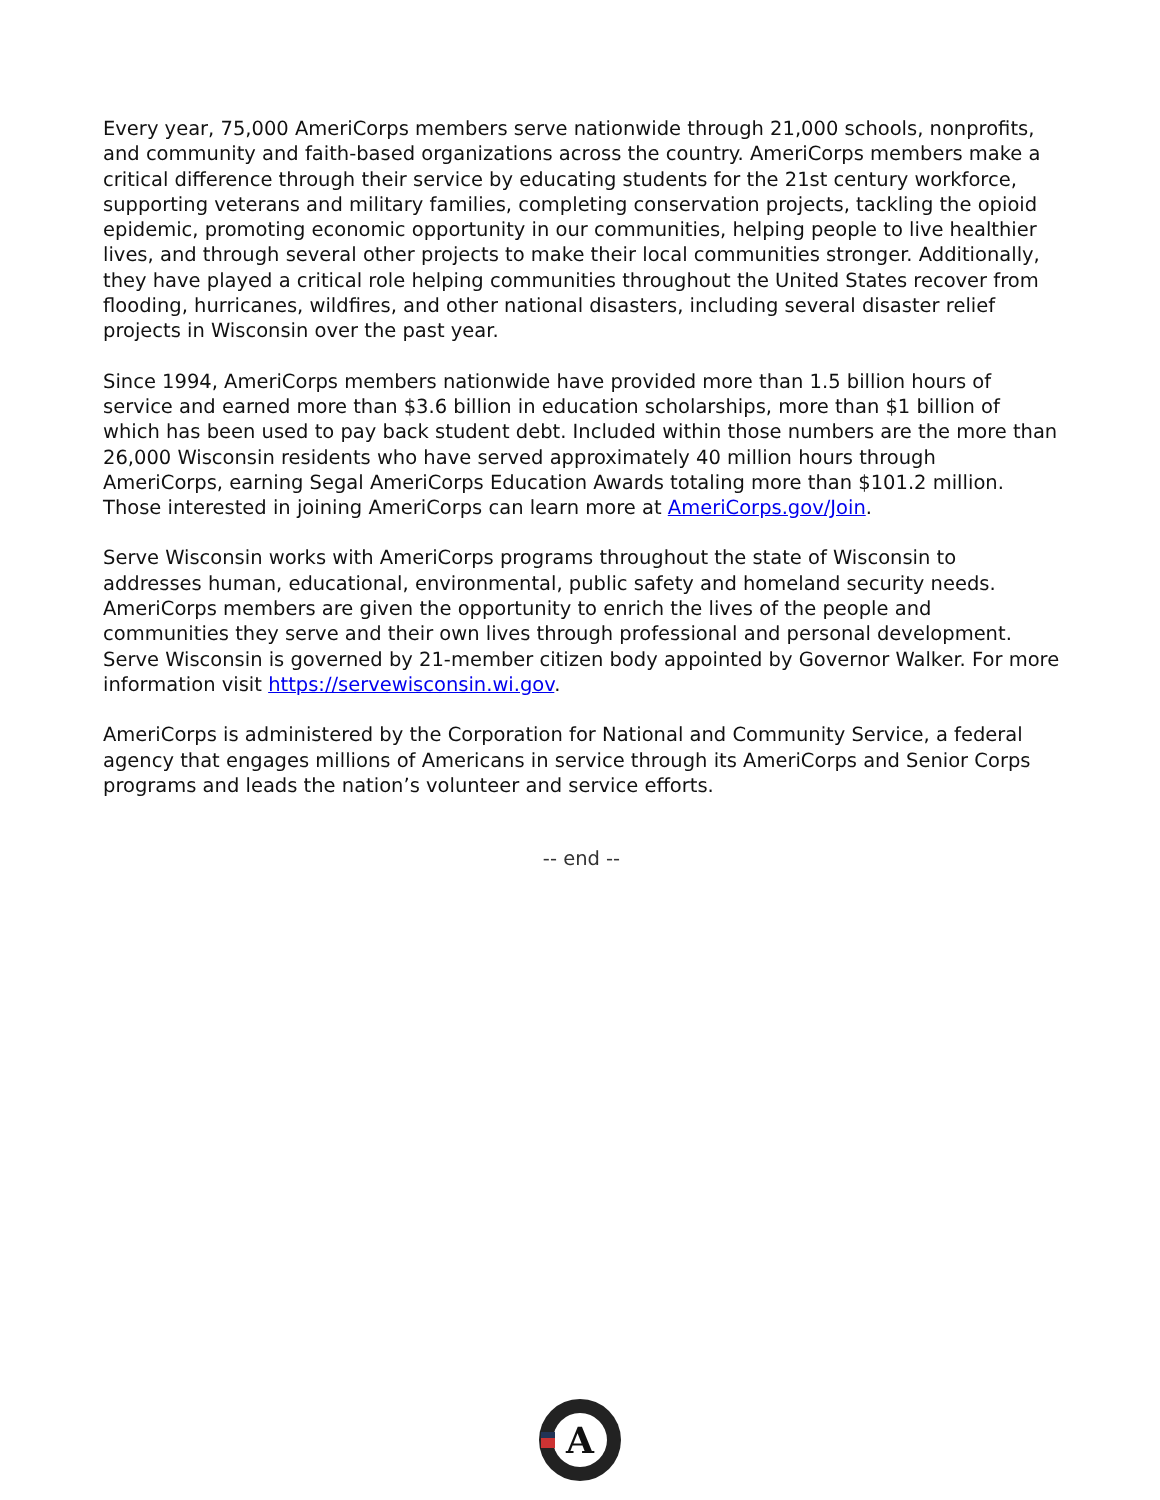Every year, 75,000 AmeriCorps members serve nationwide through 21,000 schools, nonprofits, and community and faith-based organizations across the country. AmeriCorps members make a critical difference through their service by educating students for the 21st century workforce, supporting veterans and military families, completing conservation projects, tackling the opioid epidemic, promoting economic opportunity in our communities, helping people to live healthier lives, and through several other projects to make their local communities stronger. Additionally, they have played a critical role helping communities throughout the United States recover from flooding, hurricanes, wildfires, and other national disasters, including several disaster relief projects in Wisconsin over the past year.
Since 1994, AmeriCorps members nationwide have provided more than 1.5 billion hours of service and earned more than $3.6 billion in education scholarships, more than $1 billion of which has been used to pay back student debt. Included within those numbers are the more than 26,000 Wisconsin residents who have served approximately 40 million hours through AmeriCorps, earning Segal AmeriCorps Education Awards totaling more than $101.2 million. Those interested in joining AmeriCorps can learn more at AmeriCorps.gov/Join.
Serve Wisconsin works with AmeriCorps programs throughout the state of Wisconsin to addresses human, educational, environmental, public safety and homeland security needs. AmeriCorps members are given the opportunity to enrich the lives of the people and communities they serve and their own lives through professional and personal development. Serve Wisconsin is governed by 21-member citizen body appointed by Governor Walker. For more information visit https://servewisconsin.wi.gov.
AmeriCorps is administered by the Corporation for National and Community Service, a federal agency that engages millions of Americans in service through its AmeriCorps and Senior Corps programs and leads the nation’s volunteer and service efforts.
-- end --
A